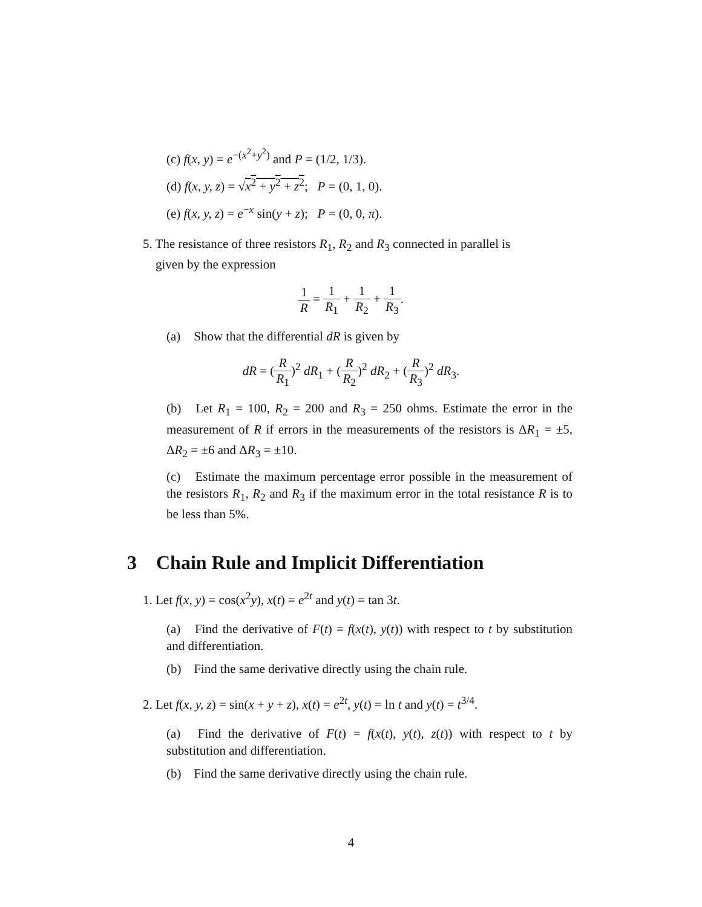(c) f(x, y) = e<sup>−(x<sup>2</sup>+y<sup>2</sup>)</sup> and P = (1/2, 1/3).
(d) f(x, y, z) = √x<sup>2</sup> + y<sup>2</sup> + z<sup>2</sup>; P = (0, 1, 0).
(e) f(x, y, z) = e<sup>−x</sup> sin(y + z); P = (0, 0, π).
5. The resistance of three resistors R<sub>1</sub>, R<sub>2</sub> and R<sub>3</sub> connected in parallel is
given by the expression
1 R = 1 R<sub>1</sub> + 1 R<sub>2</sub> + 1 R<sub>3</sub>.
(a) Show that the differential dR is given by
dR = (R R<sub>1</sub>)<sup>2</sup> dR<sub>1</sub> + (R R<sub>2</sub>)<sup>2</sup> dR<sub>2</sub> + (R R<sub>3</sub>)<sup>2</sup> dR<sub>3</sub>.
(b) Let R<sub>1</sub> = 100, R<sub>2</sub> = 200 and R<sub>3</sub> = 250 ohms. Estimate the error in the measurement of R if errors in the measurements of the resistors is ΔR<sub>1</sub> = ±5, ΔR<sub>2</sub> = ±6 and ΔR<sub>3</sub> = ±10.
(c) Estimate the maximum percentage error possible in the measurement of the resistors R<sub>1</sub>, R<sub>2</sub> and R<sub>3</sub> if the maximum error in the total resistance R is to be less than 5%.
3 Chain Rule and Implicit Differentiation
1. Let f(x, y) = cos(x<sup>2</sup>y), x(t) = e<sup>2t</sup> and y(t) = tan 3t.
(a) Find the derivative of F(t) = f(x(t), y(t)) with respect to t by substitution and differentiation.
(b) Find the same derivative directly using the chain rule.
2. Let f(x, y, z) = sin(x + y + z), x(t) = e<sup>2t</sup>, y(t) = ln t and y(t) = t<sup>3/4</sup>.
(a) Find the derivative of F(t) = f(x(t), y(t), z(t)) with respect to t by substitution and differentiation.
(b) Find the same derivative directly using the chain rule.
4